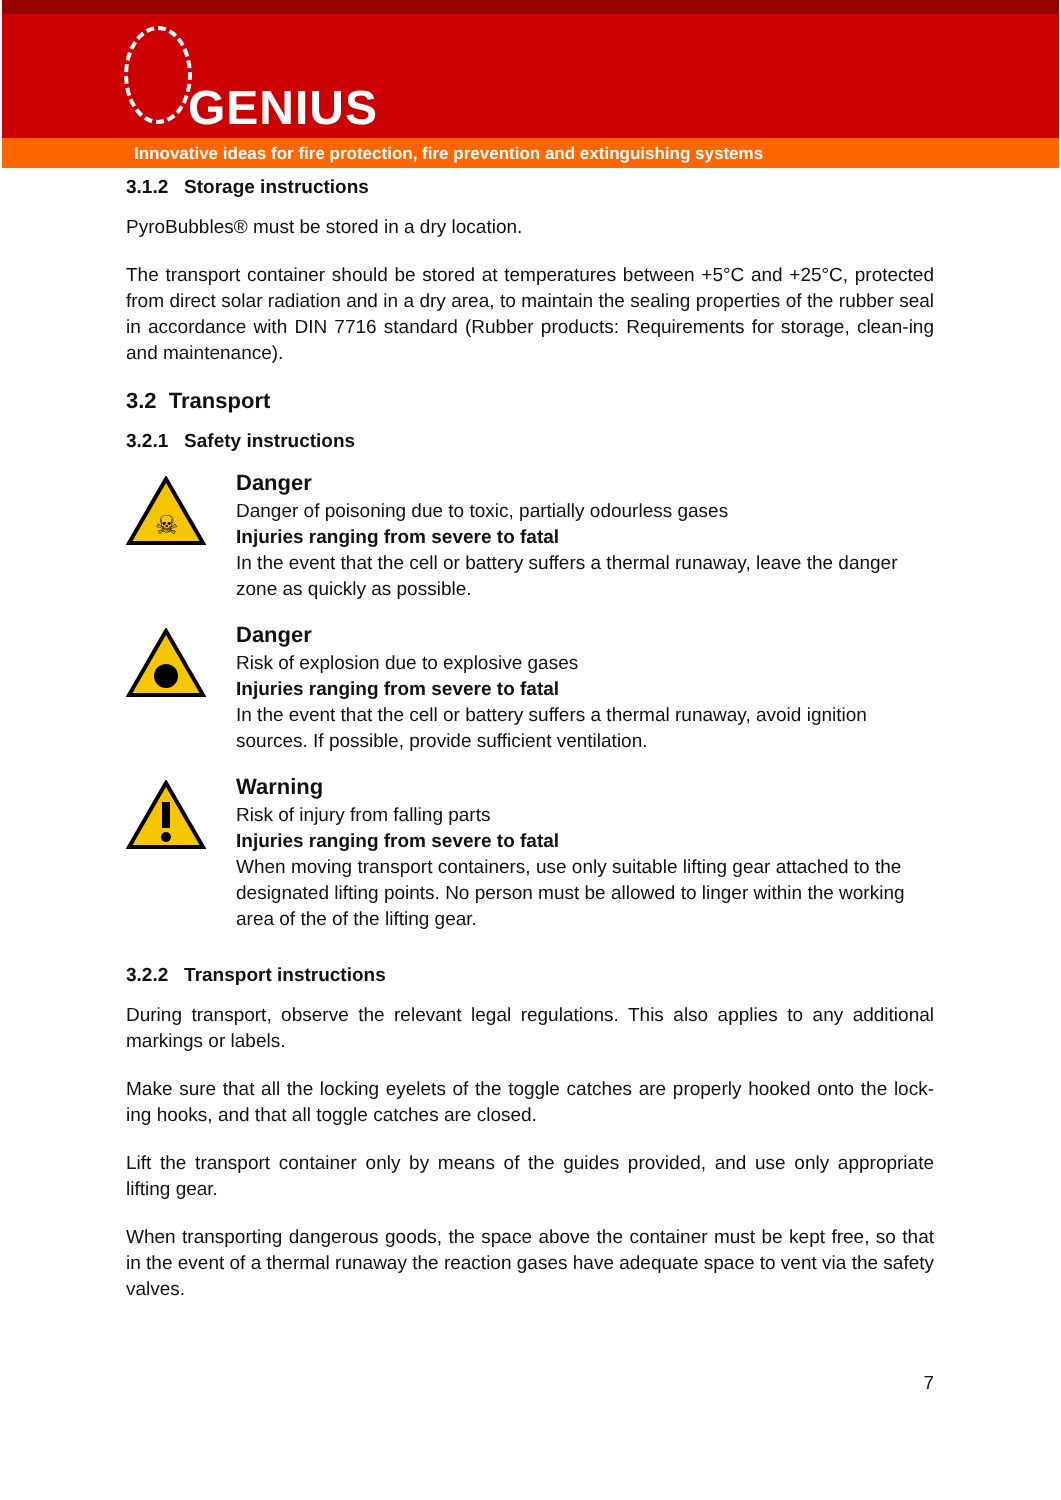GENIUS
Innovative ideas for fire protection, fire prevention and extinguishing systems
3.1.2 Storage instructions
PyroBubbles® must be stored in a dry location.
The transport container should be stored at temperatures between +5°C and +25°C, protected from direct solar radiation and in a dry area, to maintain the sealing properties of the rubber seal in accordance with DIN 7716 standard (Rubber products: Requirements for storage, clean-ing and maintenance).
3.2 Transport
3.2.1 Safety instructions
☠
Danger
Danger of poisoning due to toxic, partially odourless gases
Injuries ranging from severe to fatal
In the event that the cell or battery suffers a thermal runaway, leave the danger zone as quickly as possible.
Danger
Risk of explosion due to explosive gases
Injuries ranging from severe to fatal
In the event that the cell or battery suffers a thermal runaway, avoid ignition sources. If possible, provide sufficient ventilation.
Warning
Risk of injury from falling parts
Injuries ranging from severe to fatal
When moving transport containers, use only suitable lifting gear attached to the designated lifting points. No person must be allowed to linger within the working area of the of the lifting gear.
3.2.2 Transport instructions
During transport, observe the relevant legal regulations. This also applies to any additional markings or labels.
Make sure that all the locking eyelets of the toggle catches are properly hooked onto the lock-ing hooks, and that all toggle catches are closed.
Lift the transport container only by means of the guides provided, and use only appropriate lifting gear.
When transporting dangerous goods, the space above the container must be kept free, so that in the event of a thermal runaway the reaction gases have adequate space to vent via the safety valves.
7